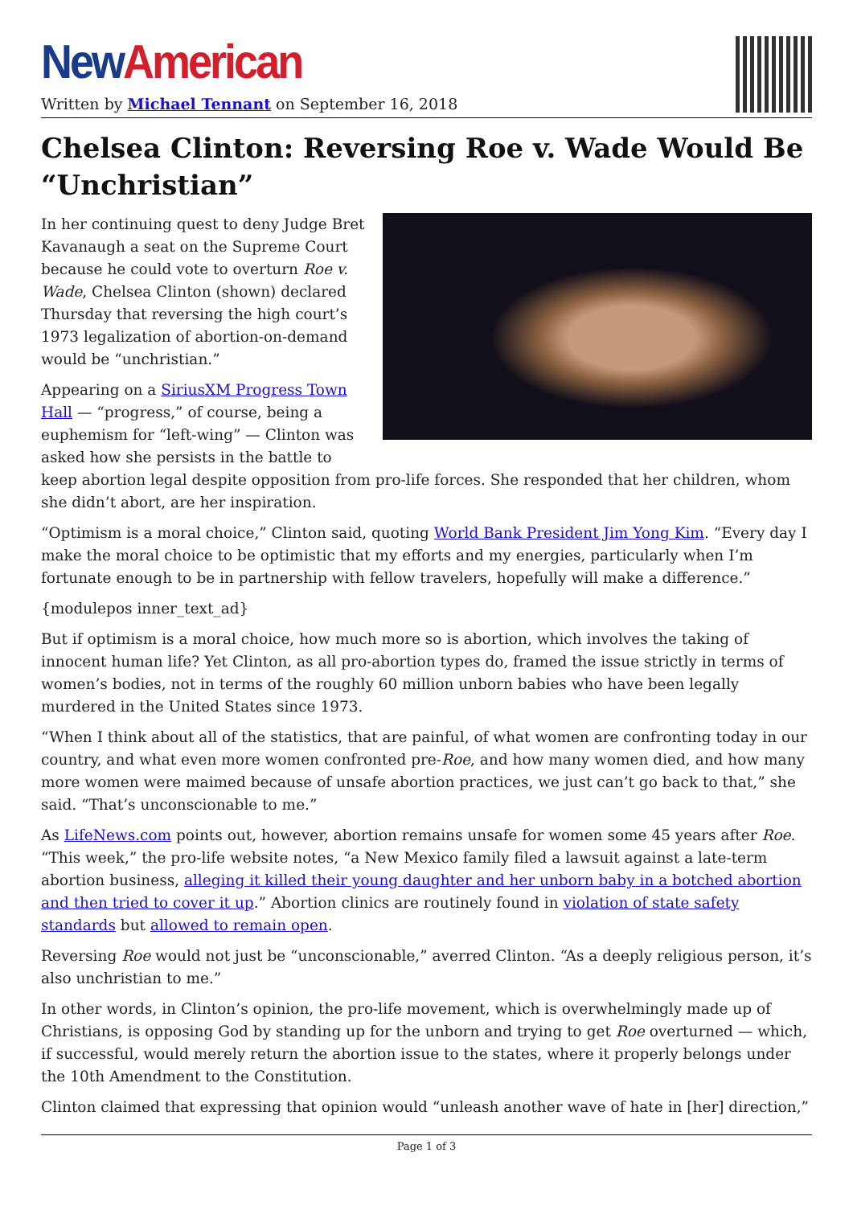New American
Written by Michael Tennant on September 16, 2018
Chelsea Clinton: Reversing Roe v. Wade Would Be “Unchristian”
In her continuing quest to deny Judge Bret Kavanaugh a seat on the Supreme Court because he could vote to overturn Roe v. Wade, Chelsea Clinton (shown) declared Thursday that reversing the high court’s 1973 legalization of abortion-on-demand would be “unchristian.”
Appearing on a SiriusXM Progress Town Hall — “progress,” of course, being a euphemism for “left-wing” — Clinton was asked how she persists in the battle to keep abortion legal despite opposition from pro-life forces. She responded that her children, whom she didn’t abort, are her inspiration.
“Optimism is a moral choice,” Clinton said, quoting World Bank President Jim Yong Kim. “Every day I make the moral choice to be optimistic that my efforts and my energies, particularly when I’m fortunate enough to be in partnership with fellow travelers, hopefully will make a difference.”
{modulepos inner_text_ad}
But if optimism is a moral choice, how much more so is abortion, which involves the taking of innocent human life? Yet Clinton, as all pro-abortion types do, framed the issue strictly in terms of women’s bodies, not in terms of the roughly 60 million unborn babies who have been legally murdered in the United States since 1973.
“When I think about all of the statistics, that are painful, of what women are confronting today in our country, and what even more women confronted pre-Roe, and how many women died, and how many more women were maimed because of unsafe abortion practices, we just can’t go back to that,” she said. “That’s unconscionable to me.”
As LifeNews.com points out, however, abortion remains unsafe for women some 45 years after Roe. “This week,” the pro-life website notes, “a New Mexico family filed a lawsuit against a late-term abortion business, alleging it killed their young daughter and her unborn baby in a botched abortion and then tried to cover it up.” Abortion clinics are routinely found in violation of state safety standards but allowed to remain open.
Reversing Roe would not just be “unconscionable,” averred Clinton. “As a deeply religious person, it’s also unchristian to me.”
In other words, in Clinton’s opinion, the pro-life movement, which is overwhelmingly made up of Christians, is opposing God by standing up for the unborn and trying to get Roe overturned — which, if successful, would merely return the abortion issue to the states, where it properly belongs under the 10th Amendment to the Constitution.
Clinton claimed that expressing that opinion would “unleash another wave of hate in [her] direction,”
Page 1 of 3